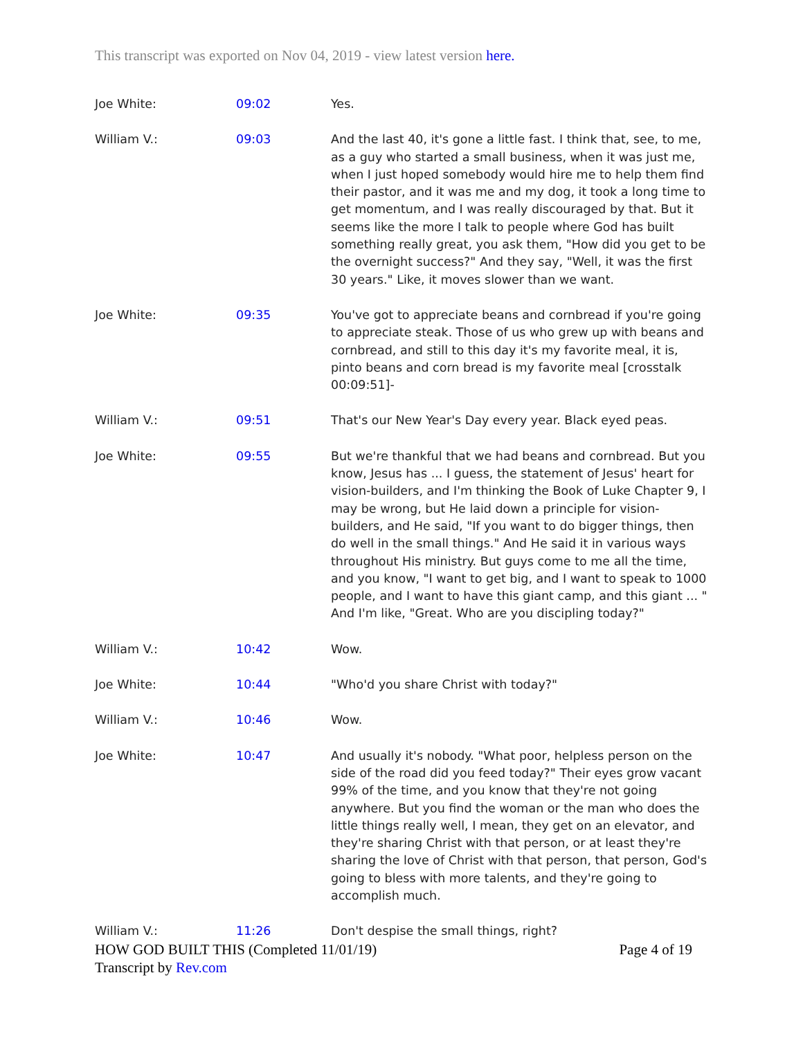This transcript was exported on Nov 04, 2019 - view latest version here.
| Joe White: | 09:02 | Yes. |
| William V.: | 09:03 | And the last 40, it's gone a little fast. I think that, see, to me, as a guy who started a small business, when it was just me, when I just hoped somebody would hire me to help them find their pastor, and it was me and my dog, it took a long time to get momentum, and I was really discouraged by that. But it seems like the more I talk to people where God has built something really great, you ask them, "How did you get to be the overnight success?" And they say, "Well, it was the first 30 years." Like, it moves slower than we want. |
| Joe White: | 09:35 | You've got to appreciate beans and cornbread if you're going to appreciate steak. Those of us who grew up with beans and cornbread, and still to this day it's my favorite meal, it is, pinto beans and corn bread is my favorite meal [crosstalk 00:09:51]- |
| William V.: | 09:51 | That's our New Year's Day every year. Black eyed peas. |
| Joe White: | 09:55 | But we're thankful that we had beans and cornbread. But you know, Jesus has ... I guess, the statement of Jesus' heart for vision-builders, and I'm thinking the Book of Luke Chapter 9, I may be wrong, but He laid down a principle for vision-builders, and He said, "If you want to do bigger things, then do well in the small things." And He said it in various ways throughout His ministry. But guys come to me all the time, and you know, "I want to get big, and I want to speak to 1000 people, and I want to have this giant camp, and this giant ... " And I'm like, "Great. Who are you discipling today?" |
| William V.: | 10:42 | Wow. |
| Joe White: | 10:44 | "Who'd you share Christ with today?" |
| William V.: | 10:46 | Wow. |
| Joe White: | 10:47 | And usually it's nobody. "What poor, helpless person on the side of the road did you feed today?" Their eyes grow vacant 99% of the time, and you know that they're not going anywhere. But you find the woman or the man who does the little things really well, I mean, they get on an elevator, and they're sharing Christ with that person, or at least they're sharing the love of Christ with that person, that person, God's going to bless with more talents, and they're going to accomplish much. |
| William V.: | 11:26 | Don't despise the small things, right? |
HOW GOD BUILT THIS (Completed 11/01/19) Page 4 of 19
Transcript by Rev.com